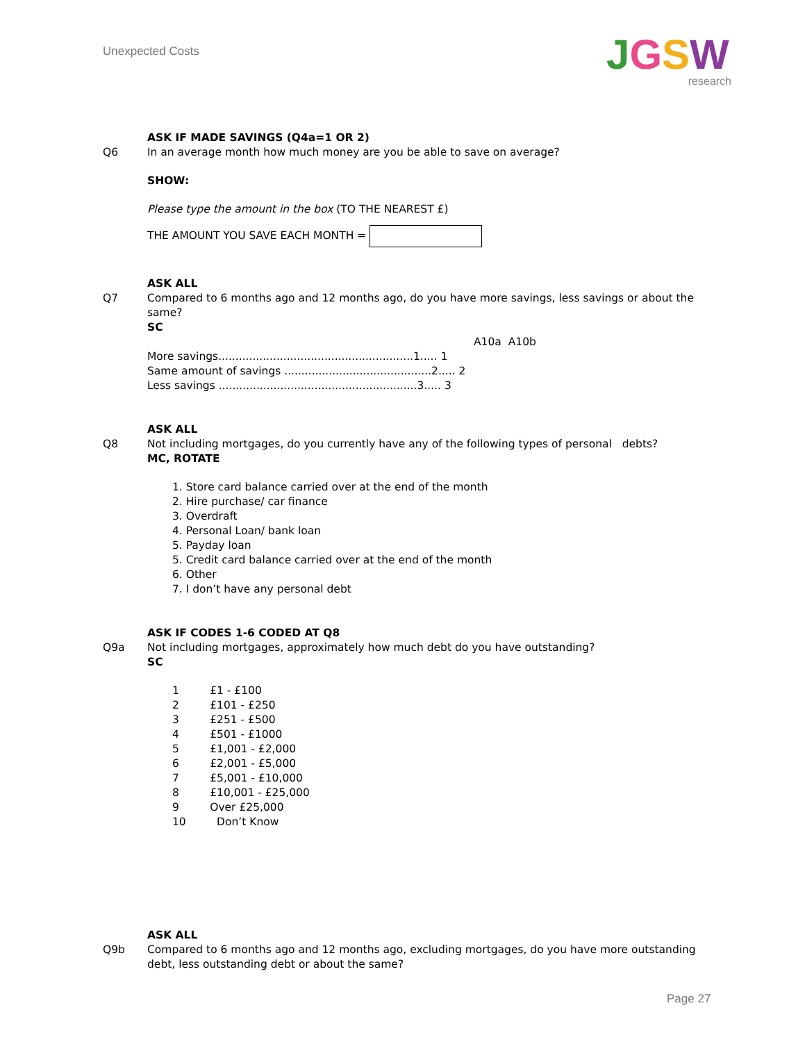Unexpected Costs
JGSW
research
ASK IF MADE SAVINGS (Q4a=1 OR 2)
Q6 In an average month how much money are you be able to save on average?
SHOW:
Please type the amount in the box (TO THE NEAREST £)
THE AMOUNT YOU SAVE EACH MONTH =
ASK ALL
Q7 Compared to 6 months ago and 12 months ago, do you have more savings, less savings or about the same?
SC
A10a A10b
More savings.........................................................1..... 1
Same amount of savings ...........................................2..... 2
Less savings ..........................................................3..... 3
ASK ALL
Q8 Not including mortgages, do you currently have any of the following types of personal debts?
MC, ROTATE
1. Store card balance carried over at the end of the month
2. Hire purchase/ car finance
3. Overdraft
4. Personal Loan/ bank loan
5. Payday loan
5. Credit card balance carried over at the end of the month
6. Other
7. I don’t have any personal debt
ASK IF CODES 1-6 CODED AT Q8
Q9a Not including mortgages, approximately how much debt do you have outstanding?
SC
1 £1 - £100
2 £101 - £250
3 £251 - £500
4 £501 - £1000
5 £1,001 - £2,000
6 £2,001 - £5,000
7 £5,001 - £10,000
8 £10,001 - £25,000
9 Over £25,000
10 Don’t Know
ASK ALL
Q9b Compared to 6 months ago and 12 months ago, excluding mortgages, do you have more outstanding debt, less outstanding debt or about the same?
Page 27